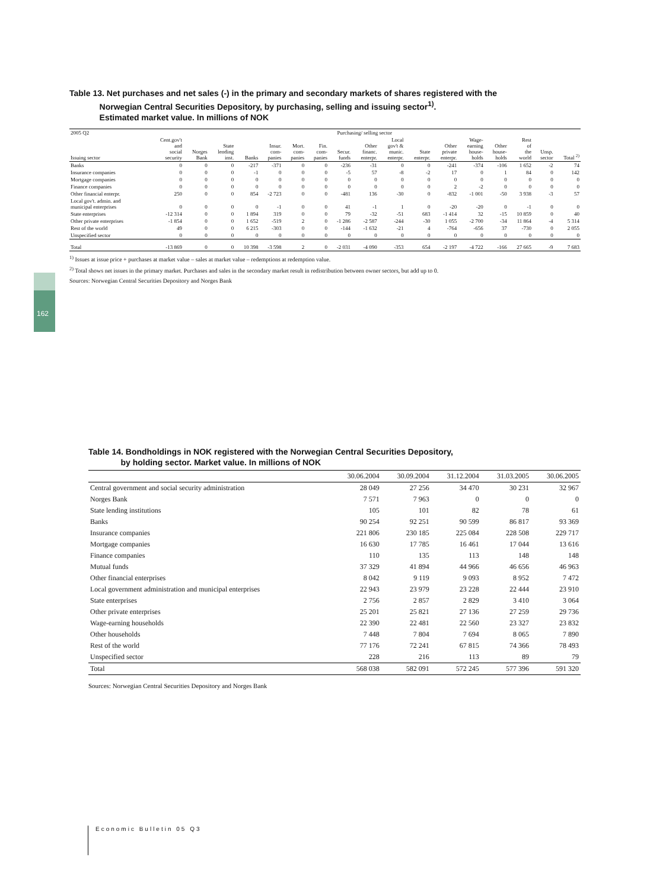162
Table 13. Net purchases and net sales (-) in the primary and secondary markets of shares registered with the
Norwegian Central Securities Depository, by purchasing, selling and issuing sector<sup>1)</sup>.
Estimated market value. In millions of NOK
| 2005 Q2 | Purchasing/ selling sector | | | | | | | | | | | | | | | | |
| --- | --- | --- | --- | --- | --- | --- | --- | --- | --- | --- | --- | --- | --- | --- | --- | --- | --- |
| Issuing sector | Cent.gov't and social security | Norges Bank | State lending inst. | Banks | Insur. com- panies | Mort. com- panies | Fin. com- panies | Secur. funds | Other financ. enterpr. | Local gov't & munic. enterpr. | State enterpr. | Other private enterpr. | Wage- earning house- holds | Other house- holds | Rest of the world | Unsp. sector | Total <sup>2)</sup> |
| Banks | 0 | 0 | 0 | -217 | -371 | 0 | 0 | -236 | -31 | 0 | 0 | -241 | -374 | -106 | 1 652 | -2 | 74 |
| Insurance companies | 0 | 0 | 0 | -1 | 0 | 0 | 0 | -5 | 57 | -8 | -2 | 17 | 0 | 1 | 84 | 0 | 142 |
| Mortgage companies | 0 | 0 | 0 | 0 | 0 | 0 | 0 | 0 | 0 | 0 | 0 | 0 | 0 | 0 | 0 | 0 | 0 |
| Finance companies | 0 | 0 | 0 | 0 | 0 | 0 | 0 | 0 | 0 | 0 | 0 | 2 | -2 | 0 | 0 | 0 | 0 |
| Other financial enterpr. | 250 | 0 | 0 | 854 | -2 723 | 0 | 0 | -481 | 136 | -30 | 0 | -832 | -1 001 | -50 | 3 938 | -3 | 57 |
| Local gov't. admin. and municipal enterprises | 0 | 0 | 0 | 0 | -1 | 0 | 0 | 41 | -1 | 1 | 0 | -20 | -20 | 0 | -1 | 0 | 0 |
| State enterprises | -12 314 | 0 | 0 | 1 894 | 319 | 0 | 0 | 79 | -32 | -51 | 683 | -1 414 | 32 | -15 | 10 859 | 0 | 40 |
| Other private enterprises | -1 854 | 0 | 0 | 1 652 | -519 | 2 | 0 | -1 286 | -2 587 | -244 | -30 | 1 055 | -2 700 | -34 | 11 864 | -4 | 5 314 |
| Rest of the world | 49 | 0 | 0 | 6 215 | -303 | 0 | 0 | -144 | -1 632 | -21 | 4 | -764 | -656 | 37 | -730 | 0 | 2 055 |
| Unspecified sector | 0 | 0 | 0 | 0 | 0 | 0 | 0 | 0 | 0 | 0 | 0 | 0 | 0 | 0 | 0 | 0 | 0 |
| Total | -13 869 | 0 | 0 | 10 398 | -3 598 | 2 | 0 | -2 031 | -4 090 | -353 | 654 | -2 197 | -4 722 | -166 | 27 665 | -9 | 7 683 |
<sup>1)</sup> Issues at issue price + purchases at market value – sales at market value – redemptions at redemption value.
<sup>2)</sup> Total shows net issues in the primary market. Purchases and sales in the secondary market result in redistribution between owner sectors, but add up to 0.
Sources: Norwegian Central Securities Depository and Norges Bank
Table 14. Bondholdings in NOK registered with the Norwegian Central Securities Depository,
by holding sector. Market value. In millions of NOK
| | 30.06.2004 | 30.09.2004 | 31.12.2004 | 31.03.2005 | 30.06.2005 |
| --- | --- | --- | --- | --- | --- |
| Central government and social security administration | 28 049 | 27 256 | 34 470 | 30 231 | 32 967 |
| Norges Bank | 7 571 | 7 963 | 0 | 0 | 0 |
| State lending institutions | 105 | 101 | 82 | 78 | 61 |
| Banks | 90 254 | 92 251 | 90 599 | 86 817 | 93 369 |
| Insurance companies | 221 806 | 230 185 | 225 084 | 228 508 | 229 717 |
| Mortgage companies | 16 630 | 17 785 | 16 461 | 17 044 | 13 616 |
| Finance companies | 110 | 135 | 113 | 148 | 148 |
| Mutual funds | 37 329 | 41 894 | 44 966 | 46 656 | 46 963 |
| Other financial enterprises | 8 042 | 9 119 | 9 093 | 8 952 | 7 472 |
| Local government administration and municipal enterprises | 22 943 | 23 979 | 23 228 | 22 444 | 23 910 |
| State enterprises | 2 756 | 2 857 | 2 829 | 3 410 | 3 064 |
| Other private enterprises | 25 201 | 25 821 | 27 136 | 27 259 | 29 736 |
| Wage-earning households | 22 390 | 22 481 | 22 560 | 23 327 | 23 832 |
| Other households | 7 448 | 7 804 | 7 694 | 8 065 | 7 890 |
| Rest of the world | 77 176 | 72 241 | 67 815 | 74 366 | 78 493 |
| Unspecified sector | 228 | 216 | 113 | 89 | 79 |
| Total | 568 038 | 582 091 | 572 245 | 577 396 | 591 320 |
Sources: Norwegian Central Securities Depository and Norges Bank
Economic Bulletin 05 Q3